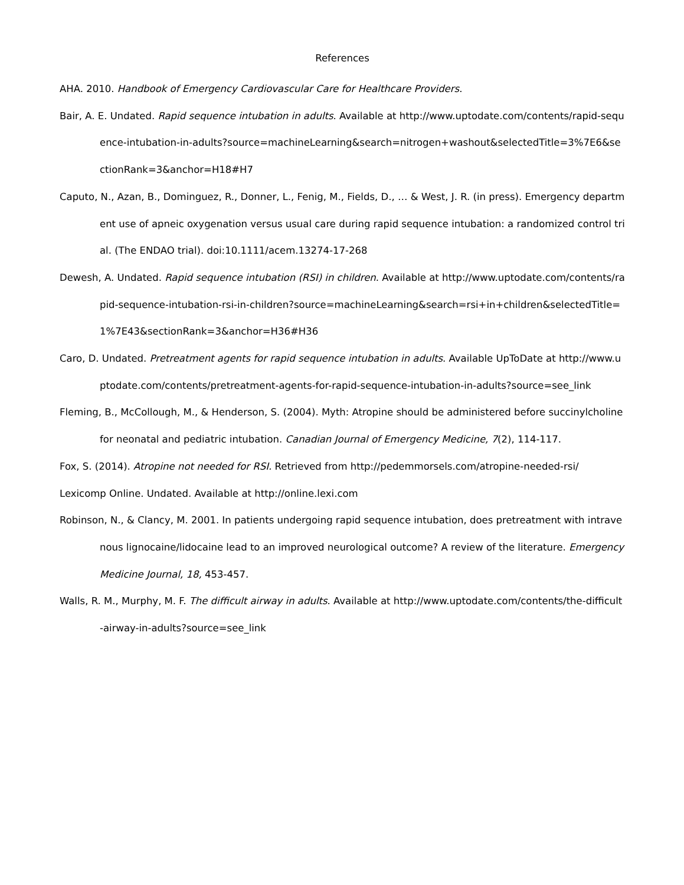References
AHA. 2010. Handbook of Emergency Cardiovascular Care for Healthcare Providers.
Bair, A. E. Undated. Rapid sequence intubation in adults. Available at http://www.uptodate.com/contents/rapid-sequence-intubation-in-adults?source=machineLearning&search=nitrogen+washout&selectedTitle=3%7E6&sectionRank=3&anchor=H18#H7
Caputo, N., Azan, B., Dominguez, R., Donner, L., Fenig, M., Fields, D., … & West, J. R. (in press). Emergency department use of apneic oxygenation versus usual care during rapid sequence intubation: a randomized control trial. (The ENDAO trial). doi:10.1111/acem.13274-17-268
Dewesh, A. Undated. Rapid sequence intubation (RSI) in children. Available at http://www.uptodate.com/contents/rapid-sequence-intubation-rsi-in-children?source=machineLearning&search=rsi+in+children&selectedTitle=1%7E43&sectionRank=3&anchor=H36#H36
Caro, D. Undated. Pretreatment agents for rapid sequence intubation in adults. Available UpToDate at http://www.uptodate.com/contents/pretreatment-agents-for-rapid-sequence-intubation-in-adults?source=see_link
Fleming, B., McCollough, M., & Henderson, S. (2004). Myth: Atropine should be administered before succinylcholine for neonatal and pediatric intubation. Canadian Journal of Emergency Medicine, 7(2), 114-117.
Fox, S. (2014). Atropine not needed for RSI. Retrieved from http://pedemmorsels.com/atropine-needed-rsi/
Lexicomp Online. Undated. Available at http://online.lexi.com
Robinson, N., & Clancy, M. 2001. In patients undergoing rapid sequence intubation, does pretreatment with intravenous lignocaine/lidocaine lead to an improved neurological outcome? A review of the literature. Emergency Medicine Journal, 18, 453-457.
Walls, R. M., Murphy, M. F. The difficult airway in adults. Available at http://www.uptodate.com/contents/the-difficult-airway-in-adults?source=see_link